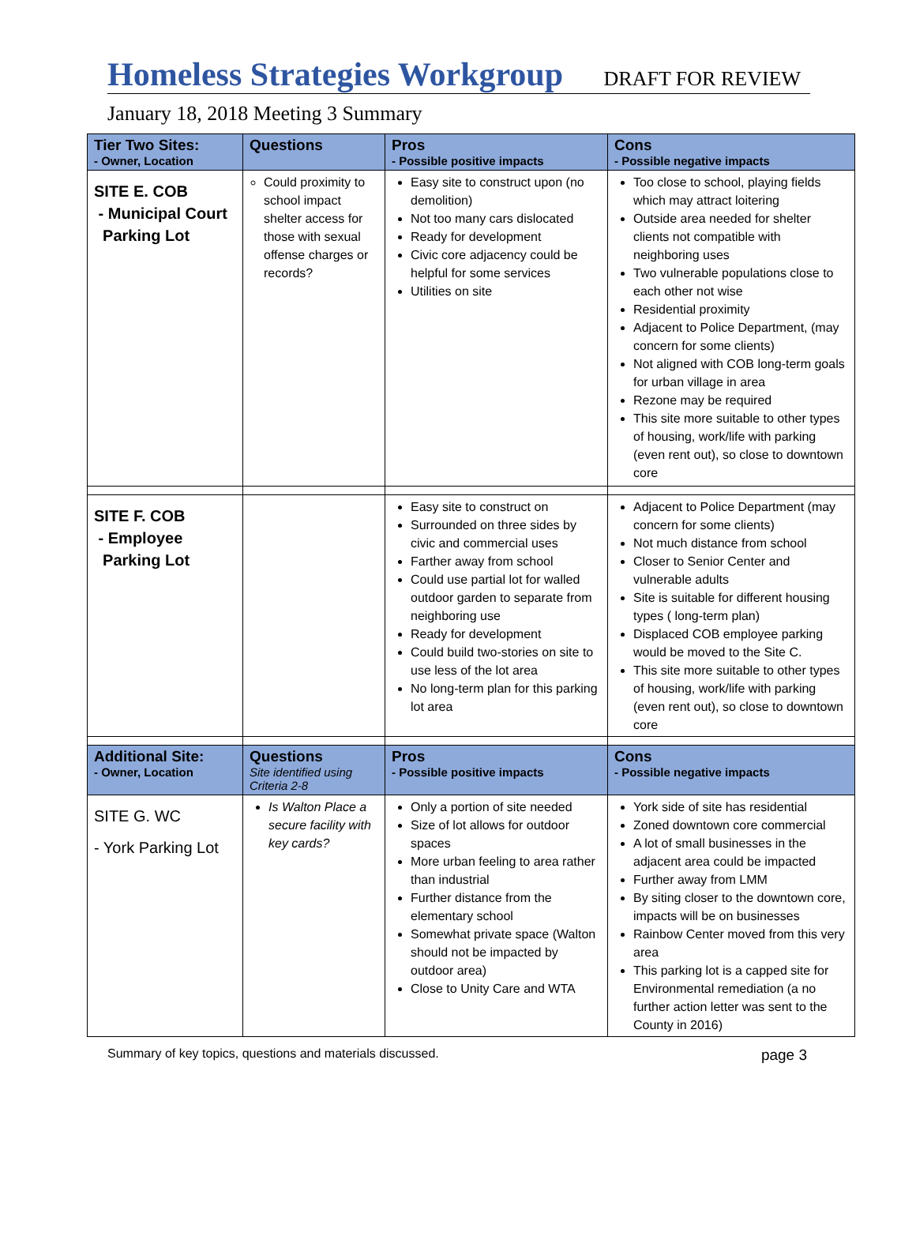Homeless Strategies Workgroup
DRAFT FOR REVIEW
January 18, 2018 Meeting 3 Summary
| Tier Two Sites: - Owner, Location | Questions | Pros - Possible positive impacts | Cons - Possible negative impacts |
| --- | --- | --- | --- |
| SITE E. COB - Municipal Court Parking Lot | Could proximity to school impact shelter access for those with sexual offense charges or records? | Easy site to construct upon (no demolition) Not too many cars dislocated Ready for development Civic core adjacency could be helpful for some services Utilities on site | Too close to school, playing fields which may attract loitering Outside area needed for shelter clients not compatible with neighboring uses Two vulnerable populations close to each other not wise Residential proximity Adjacent to Police Department, (may concern for some clients) Not aligned with COB long-term goals for urban village in area Rezone may be required This site more suitable to other types of housing, work/life with parking (even rent out), so close to downtown core |
| SITE F. COB - Employee Parking Lot | | Easy site to construct on Surrounded on three sides by civic and commercial uses Farther away from school Could use partial lot for walled outdoor garden to separate from neighboring use Ready for development Could build two-stories on site to use less of the lot area No long-term plan for this parking lot area | Adjacent to Police Department (may concern for some clients) Not much distance from school Closer to Senior Center and vulnerable adults Site is suitable for different housing types ( long-term plan) Displaced COB employee parking would be moved to the Site C. This site more suitable to other types of housing, work/life with parking (even rent out), so close to downtown core |
| Additional Site: - Owner, Location | Questions Site identified using Criteria 2-8 | Pros - Possible positive impacts | Cons - Possible negative impacts |
| SITE G. WC - York Parking Lot | Is Walton Place a secure facility with key cards? | Only a portion of site needed Size of lot allows for outdoor spaces More urban feeling to area rather than industrial Further distance from the elementary school Somewhat private space (Walton should not be impacted by outdoor area) Close to Unity Care and WTA | York side of site has residential Zoned downtown core commercial A lot of small businesses in the adjacent area could be impacted Further away from LMM By siting closer to the downtown core, impacts will be on businesses Rainbow Center moved from this very area This parking lot is a capped site for Environmental remediation (a no further action letter was sent to the County in 2016) |
Summary of key topics, questions and materials discussed. page 3